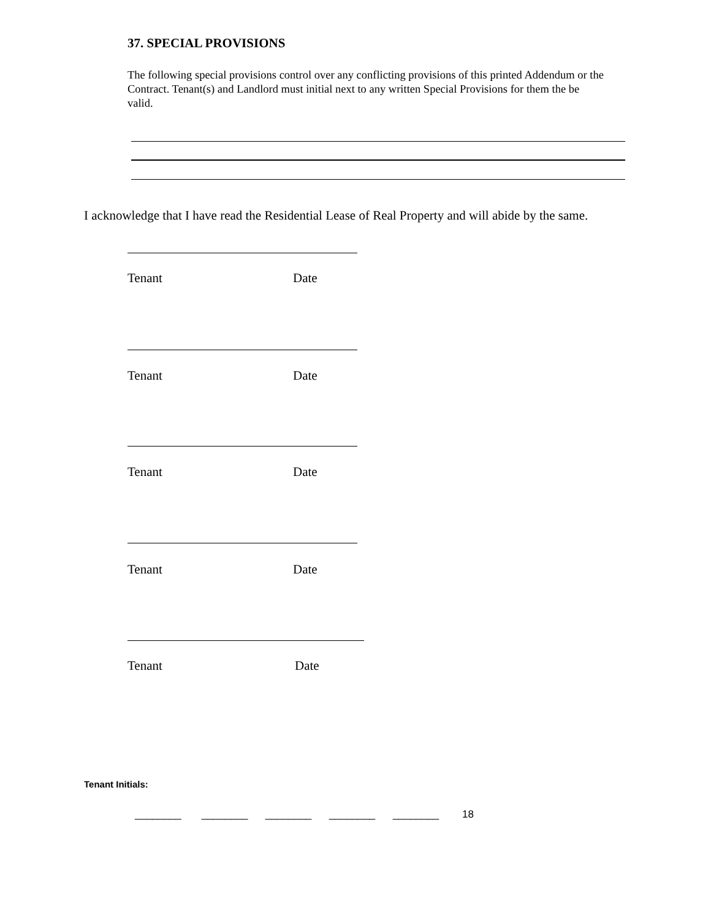37. SPECIAL PROVISIONS
The following special provisions control over any conflicting provisions of this printed Addendum or the Contract. Tenant(s) and Landlord must initial next to any written Special Provisions for them the be valid.
I acknowledge that I have read the Residential Lease of Real Property and will abide by the same.
Tenant Date
Tenant Date
Tenant Date
Tenant Date
Tenant Date
Tenant Initials:
________ ________ ________ ________ ________ 18